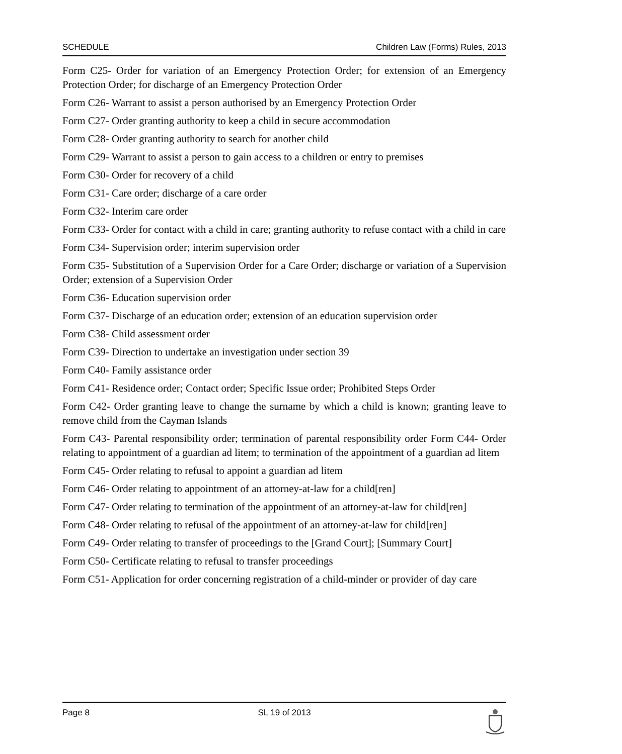SCHEDULE Children Law (Forms) Rules, 2013
Form C25- Order for variation of an Emergency Protection Order; for extension of an Emergency Protection Order; for discharge of an Emergency Protection Order
Form C26- Warrant to assist a person authorised by an Emergency Protection Order
Form C27- Order granting authority to keep a child in secure accommodation
Form C28- Order granting authority to search for another child
Form C29- Warrant to assist a person to gain access to a children or entry to premises
Form C30- Order for recovery of a child
Form C31- Care order; discharge of a care order
Form C32- Interim care order
Form C33- Order for contact with a child in care; granting authority to refuse contact with a child in care
Form C34- Supervision order; interim supervision order
Form C35- Substitution of a Supervision Order for a Care Order; discharge or variation of a Supervision Order; extension of a Supervision Order
Form C36- Education supervision order
Form C37- Discharge of an education order; extension of an education supervision order
Form C38- Child assessment order
Form C39- Direction to undertake an investigation under section 39
Form C40- Family assistance order
Form C41- Residence order; Contact order; Specific Issue order; Prohibited Steps Order
Form C42- Order granting leave to change the surname by which a child is known; granting leave to remove child from the Cayman Islands
Form C43- Parental responsibility order; termination of parental responsibility order Form C44- Order relating to appointment of a guardian ad litem; to termination of the appointment of a guardian ad litem
Form C45- Order relating to refusal to appoint a guardian ad litem
Form C46- Order relating to appointment of an attorney-at-law for a child[ren]
Form C47- Order relating to termination of the appointment of an attorney-at-law for child[ren]
Form C48- Order relating to refusal of the appointment of an attorney-at-law for child[ren]
Form C49- Order relating to transfer of proceedings to the [Grand Court]; [Summary Court]
Form C50- Certificate relating to refusal to transfer proceedings
Form C51- Application for order concerning registration of a child-minder or provider of day care
Page 8 SL 19 of 2013